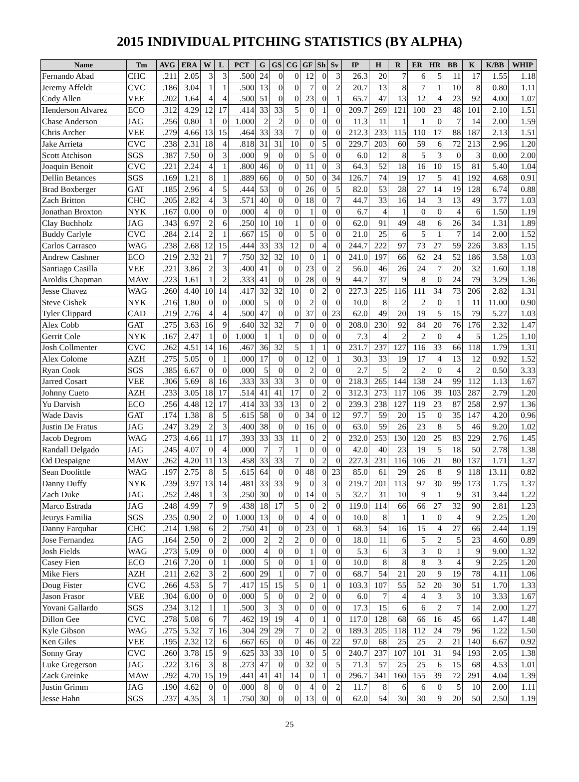2015 INDIVIDUAL PITCHING STATISTICS (BY ALPHA)
| Name | Tm | AVG | ERA | W | L | PCT | G | GS | CG | GF | Sh | Sv | IP | H | R | ER | HR | BB | K | K/BB | WHIP |
| --- | --- | --- | --- | --- | --- | --- | --- | --- | --- | --- | --- | --- | --- | --- | --- | --- | --- | --- | --- | --- | --- |
| Fernando Abad | CHC | .211 | 2.05 | 3 | 3 | .500 | 24 | 0 | 0 | 12 | 0 | 3 | 26.3 | 20 | 7 | 6 | 5 | 11 | 17 | 1.55 | 1.18 |
| Jeremy Affeldt | CVC | .186 | 3.04 | 1 | 1 | .500 | 13 | 0 | 0 | 7 | 0 | 2 | 20.7 | 13 | 8 | 7 | 1 | 10 | 8 | 0.80 | 1.11 |
| Cody Allen | VEE | .202 | 1.64 | 4 | 4 | .500 | 51 | 0 | 0 | 23 | 0 | 1 | 65.7 | 47 | 13 | 12 | 4 | 23 | 92 | 4.00 | 1.07 |
| Henderson Alvarez | ECO | .312 | 4.29 | 12 | 17 | .414 | 33 | 33 | 5 | 0 | 1 | 0 | 209.7 | 269 | 121 | 100 | 23 | 48 | 101 | 2.10 | 1.51 |
| Chase Anderson | JAG | .256 | 0.80 | 1 | 0 | 1.000 | 2 | 2 | 0 | 0 | 0 | 0 | 11.3 | 11 | 1 | 1 | 0 | 7 | 14 | 2.00 | 1.59 |
| Chris Archer | VEE | .279 | 4.66 | 13 | 15 | .464 | 33 | 33 | 7 | 0 | 0 | 0 | 212.3 | 233 | 115 | 110 | 17 | 88 | 187 | 2.13 | 1.51 |
| Jake Arrieta | CVC | .238 | 2.31 | 18 | 4 | .818 | 31 | 31 | 10 | 0 | 5 | 0 | 229.7 | 203 | 60 | 59 | 6 | 72 | 213 | 2.96 | 1.20 |
| Scott Atchison | SGS | .387 | 7.50 | 0 | 3 | .000 | 9 | 0 | 0 | 5 | 0 | 0 | 6.0 | 12 | 8 | 5 | 3 | 0 | 3 | 0.00 | 2.00 |
| Joaquin Benoit | CVC | .221 | 2.24 | 4 | 1 | .800 | 46 | 0 | 0 | 11 | 0 | 3 | 64.3 | 52 | 18 | 16 | 10 | 15 | 81 | 5.40 | 1.04 |
| Dellin Betances | SGS | .169 | 1.21 | 8 | 1 | .889 | 66 | 0 | 0 | 50 | 0 | 34 | 126.7 | 74 | 19 | 17 | 5 | 41 | 192 | 4.68 | 0.91 |
| Brad Boxberger | GAT | .185 | 2.96 | 4 | 5 | .444 | 53 | 0 | 0 | 26 | 0 | 5 | 82.0 | 53 | 28 | 27 | 14 | 19 | 128 | 6.74 | 0.88 |
| Zach Britton | CHC | .205 | 2.82 | 4 | 3 | .571 | 40 | 0 | 0 | 18 | 0 | 7 | 44.7 | 33 | 16 | 14 | 3 | 13 | 49 | 3.77 | 1.03 |
| Jonathan Broxton | NYK | .167 | 0.00 | 0 | 0 | .000 | 4 | 0 | 0 | 1 | 0 | 0 | 6.7 | 4 | 1 | 0 | 0 | 4 | 6 | 1.50 | 1.19 |
| Clay Buchholz | JAG | .343 | 6.97 | 2 | 6 | .250 | 10 | 10 | 1 | 0 | 0 | 0 | 62.0 | 91 | 49 | 48 | 6 | 26 | 34 | 1.31 | 1.89 |
| Buddy Carlyle | CVC | .284 | 2.14 | 2 | 1 | .667 | 15 | 0 | 0 | 5 | 0 | 0 | 21.0 | 25 | 6 | 5 | 1 | 7 | 14 | 2.00 | 1.52 |
| Carlos Carrasco | WAG | .238 | 2.68 | 12 | 15 | .444 | 33 | 33 | 12 | 0 | 4 | 0 | 244.7 | 222 | 97 | 73 | 27 | 59 | 226 | 3.83 | 1.15 |
| Andrew Cashner | ECO | .219 | 2.32 | 21 | 7 | .750 | 32 | 32 | 10 | 0 | 1 | 0 | 241.0 | 197 | 66 | 62 | 24 | 52 | 186 | 3.58 | 1.03 |
| Santiago Casilla | VEE | .221 | 3.86 | 2 | 3 | .400 | 41 | 0 | 0 | 23 | 0 | 2 | 56.0 | 46 | 26 | 24 | 7 | 20 | 32 | 1.60 | 1.18 |
| Aroldis Chapman | MAW | .223 | 1.61 | 1 | 2 | .333 | 41 | 0 | 0 | 28 | 0 | 9 | 44.7 | 37 | 9 | 8 | 0 | 24 | 79 | 3.29 | 1.36 |
| Jesse Chavez | WAG | .260 | 4.40 | 10 | 14 | .417 | 32 | 32 | 10 | 0 | 2 | 0 | 227.3 | 225 | 116 | 111 | 34 | 73 | 206 | 2.82 | 1.31 |
| Steve Cishek | NYK | .216 | 1.80 | 0 | 0 | .000 | 5 | 0 | 0 | 2 | 0 | 0 | 10.0 | 8 | 2 | 2 | 0 | 1 | 11 | 11.00 | 0.90 |
| Tyler Clippard | CAD | .219 | 2.76 | 4 | 4 | .500 | 47 | 0 | 0 | 37 | 0 | 23 | 62.0 | 49 | 20 | 19 | 5 | 15 | 79 | 5.27 | 1.03 |
| Alex Cobb | GAT | .275 | 3.63 | 16 | 9 | .640 | 32 | 32 | 7 | 0 | 0 | 0 | 208.0 | 230 | 92 | 84 | 20 | 76 | 176 | 2.32 | 1.47 |
| Gerrit Cole | NYK | .167 | 2.47 | 1 | 0 | 1.000 | 1 | 1 | 0 | 0 | 0 | 0 | 7.3 | 4 | 2 | 2 | 0 | 4 | 5 | 1.25 | 1.10 |
| Josh Collmenter | CVC | .262 | 4.51 | 14 | 16 | .467 | 36 | 32 | 5 | 1 | 1 | 0 | 231.7 | 237 | 127 | 116 | 33 | 66 | 118 | 1.79 | 1.31 |
| Alex Colome | AZH | .275 | 5.05 | 0 | 1 | .000 | 17 | 0 | 0 | 12 | 0 | 1 | 30.3 | 33 | 19 | 17 | 4 | 13 | 12 | 0.92 | 1.52 |
| Ryan Cook | SGS | .385 | 6.67 | 0 | 0 | .000 | 5 | 0 | 0 | 2 | 0 | 0 | 2.7 | 5 | 2 | 2 | 0 | 4 | 2 | 0.50 | 3.33 |
| Jarred Cosart | VEE | .306 | 5.69 | 8 | 16 | .333 | 33 | 33 | 3 | 0 | 0 | 0 | 218.3 | 265 | 144 | 138 | 24 | 99 | 112 | 1.13 | 1.67 |
| Johnny Cueto | AZH | .233 | 3.05 | 18 | 17 | .514 | 41 | 41 | 17 | 0 | 2 | 0 | 312.3 | 273 | 117 | 106 | 39 | 103 | 287 | 2.79 | 1.20 |
| Yu Darvish | ECO | .256 | 4.48 | 12 | 17 | .414 | 33 | 33 | 13 | 0 | 2 | 0 | 239.3 | 238 | 127 | 119 | 23 | 87 | 258 | 2.97 | 1.36 |
| Wade Davis | GAT | .174 | 1.38 | 8 | 5 | .615 | 58 | 0 | 0 | 34 | 0 | 12 | 97.7 | 59 | 20 | 15 | 0 | 35 | 147 | 4.20 | 0.96 |
| Justin De Fratus | JAG | .247 | 3.29 | 2 | 3 | .400 | 38 | 0 | 0 | 16 | 0 | 0 | 63.0 | 59 | 26 | 23 | 8 | 5 | 46 | 9.20 | 1.02 |
| Jacob Degrom | WAG | .273 | 4.66 | 11 | 17 | .393 | 33 | 33 | 11 | 0 | 2 | 0 | 232.0 | 253 | 130 | 120 | 25 | 83 | 229 | 2.76 | 1.45 |
| Randall Delgado | JAG | .245 | 4.07 | 0 | 4 | .000 | 7 | 7 | 1 | 0 | 0 | 0 | 42.0 | 40 | 23 | 19 | 5 | 18 | 50 | 2.78 | 1.38 |
| Od Despaigne | MAW | .262 | 4.20 | 11 | 13 | .458 | 33 | 33 | 7 | 0 | 2 | 0 | 227.3 | 231 | 116 | 106 | 21 | 80 | 137 | 1.71 | 1.37 |
| Sean Doolittle | WAG | .197 | 2.75 | 8 | 5 | .615 | 64 | 0 | 0 | 48 | 0 | 23 | 85.0 | 61 | 29 | 26 | 8 | 9 | 118 | 13.11 | 0.82 |
| Danny Duffy | NYK | .239 | 3.97 | 13 | 14 | .481 | 33 | 33 | 9 | 0 | 3 | 0 | 219.7 | 201 | 113 | 97 | 30 | 99 | 173 | 1.75 | 1.37 |
| Zach Duke | JAG | .252 | 2.48 | 1 | 3 | .250 | 30 | 0 | 0 | 14 | 0 | 5 | 32.7 | 31 | 10 | 9 | 1 | 9 | 31 | 3.44 | 1.22 |
| Marco Estrada | JAG | .248 | 4.99 | 7 | 9 | .438 | 18 | 17 | 5 | 0 | 2 | 0 | 119.0 | 114 | 66 | 66 | 27 | 32 | 90 | 2.81 | 1.23 |
| Jeurys Familia | SGS | .235 | 0.90 | 2 | 0 | 1.000 | 13 | 0 | 0 | 4 | 0 | 0 | 10.0 | 8 | 1 | 1 | 0 | 4 | 9 | 2.25 | 1.20 |
| Danny Farquhar | CHC | .214 | 1.98 | 6 | 2 | .750 | 41 | 0 | 0 | 23 | 0 | 1 | 68.3 | 54 | 16 | 15 | 4 | 27 | 66 | 2.44 | 1.19 |
| Jose Fernandez | JAG | .164 | 2.50 | 0 | 2 | .000 | 2 | 2 | 2 | 0 | 0 | 0 | 18.0 | 11 | 6 | 5 | 2 | 5 | 23 | 4.60 | 0.89 |
| Josh Fields | WAG | .273 | 5.09 | 0 | 0 | .000 | 4 | 0 | 0 | 1 | 0 | 0 | 5.3 | 6 | 3 | 3 | 0 | 1 | 9 | 9.00 | 1.32 |
| Casey Fien | ECO | .216 | 7.20 | 0 | 1 | .000 | 5 | 0 | 0 | 1 | 0 | 0 | 10.0 | 8 | 8 | 8 | 3 | 4 | 9 | 2.25 | 1.20 |
| Mike Fiers | AZH | .211 | 2.62 | 3 | 2 | .600 | 29 | 1 | 0 | 7 | 0 | 0 | 68.7 | 54 | 21 | 20 | 9 | 19 | 78 | 4.11 | 1.06 |
| Doug Fister | CVC | .266 | 4.53 | 5 | 7 | .417 | 15 | 15 | 5 | 0 | 1 | 0 | 103.3 | 107 | 55 | 52 | 20 | 30 | 51 | 1.70 | 1.33 |
| Jason Frasor | VEE | .304 | 6.00 | 0 | 0 | .000 | 5 | 0 | 0 | 2 | 0 | 0 | 6.0 | 7 | 4 | 4 | 3 | 3 | 10 | 3.33 | 1.67 |
| Yovani Gallardo | SGS | .234 | 3.12 | 1 | 1 | .500 | 3 | 3 | 0 | 0 | 0 | 0 | 17.3 | 15 | 6 | 6 | 2 | 7 | 14 | 2.00 | 1.27 |
| Dillon Gee | CVC | .278 | 5.08 | 6 | 7 | .462 | 19 | 19 | 4 | 0 | 1 | 0 | 117.0 | 128 | 68 | 66 | 16 | 45 | 66 | 1.47 | 1.48 |
| Kyle Gibson | WAG | .275 | 5.32 | 7 | 16 | .304 | 29 | 29 | 7 | 0 | 2 | 0 | 189.3 | 205 | 118 | 112 | 24 | 79 | 96 | 1.22 | 1.50 |
| Ken Giles | VEE | .195 | 2.32 | 12 | 6 | .667 | 65 | 0 | 0 | 46 | 0 | 22 | 97.0 | 68 | 25 | 25 | 2 | 21 | 140 | 6.67 | 0.92 |
| Sonny Gray | CVC | .260 | 3.78 | 15 | 9 | .625 | 33 | 33 | 10 | 0 | 5 | 0 | 240.7 | 237 | 107 | 101 | 31 | 94 | 193 | 2.05 | 1.38 |
| Luke Gregerson | JAG | .222 | 3.16 | 3 | 8 | .273 | 47 | 0 | 0 | 32 | 0 | 5 | 71.3 | 57 | 25 | 25 | 6 | 15 | 68 | 4.53 | 1.01 |
| Zack Greinke | MAW | .292 | 4.70 | 15 | 19 | .441 | 41 | 41 | 14 | 0 | 1 | 0 | 296.7 | 341 | 160 | 155 | 39 | 72 | 291 | 4.04 | 1.39 |
| Justin Grimm | JAG | .190 | 4.62 | 0 | 0 | .000 | 8 | 0 | 0 | 4 | 0 | 2 | 11.7 | 8 | 6 | 6 | 0 | 5 | 10 | 2.00 | 1.11 |
| Jesse Hahn | SGS | .237 | 4.35 | 3 | 1 | .750 | 30 | 0 | 0 | 13 | 0 | 0 | 62.0 | 54 | 30 | 30 | 9 | 20 | 50 | 2.50 | 1.19 |
25